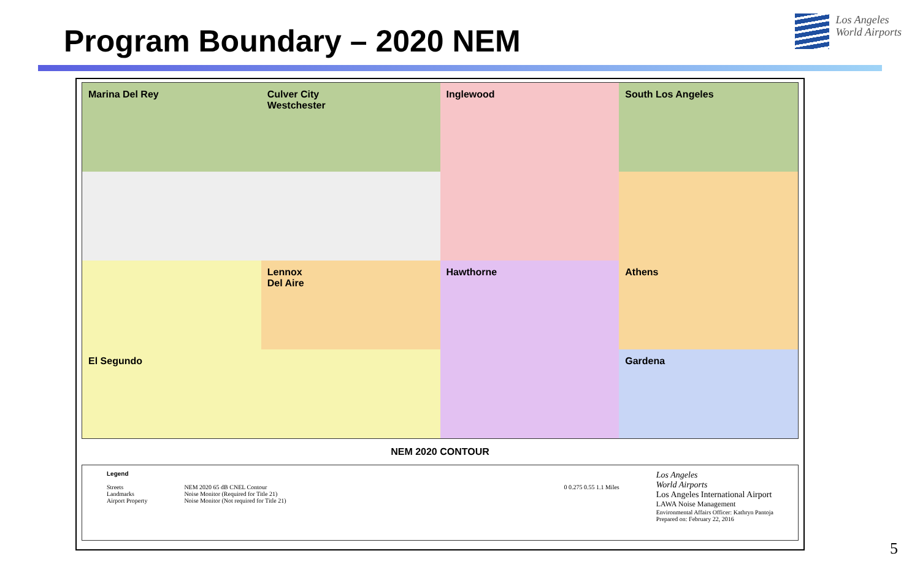Program Boundary – 2020 NEM
Los Angeles
World Airports
Marina Del Rey
Culver City
Westchester
Inglewood
South Los Angeles
Lennox
Del Aire
Hawthorne
Athens
El Segundo
Gardena
NEM 2020 CONTOUR
Legend
Streets
Landmarks
Airport Property
NEM 2020 65 dB CNEL Contour
Noise Monitor (Required for Title 21)
Noise Monitor (Not required for Title 21)
0 0.275 0.55 1.1 Miles
Los Angeles
World Airports
Los Angeles International Airport
LAWA Noise Management
Environmental Affairs Officer: Kathryn Pantoja
Prepared on: February 22, 2016
5